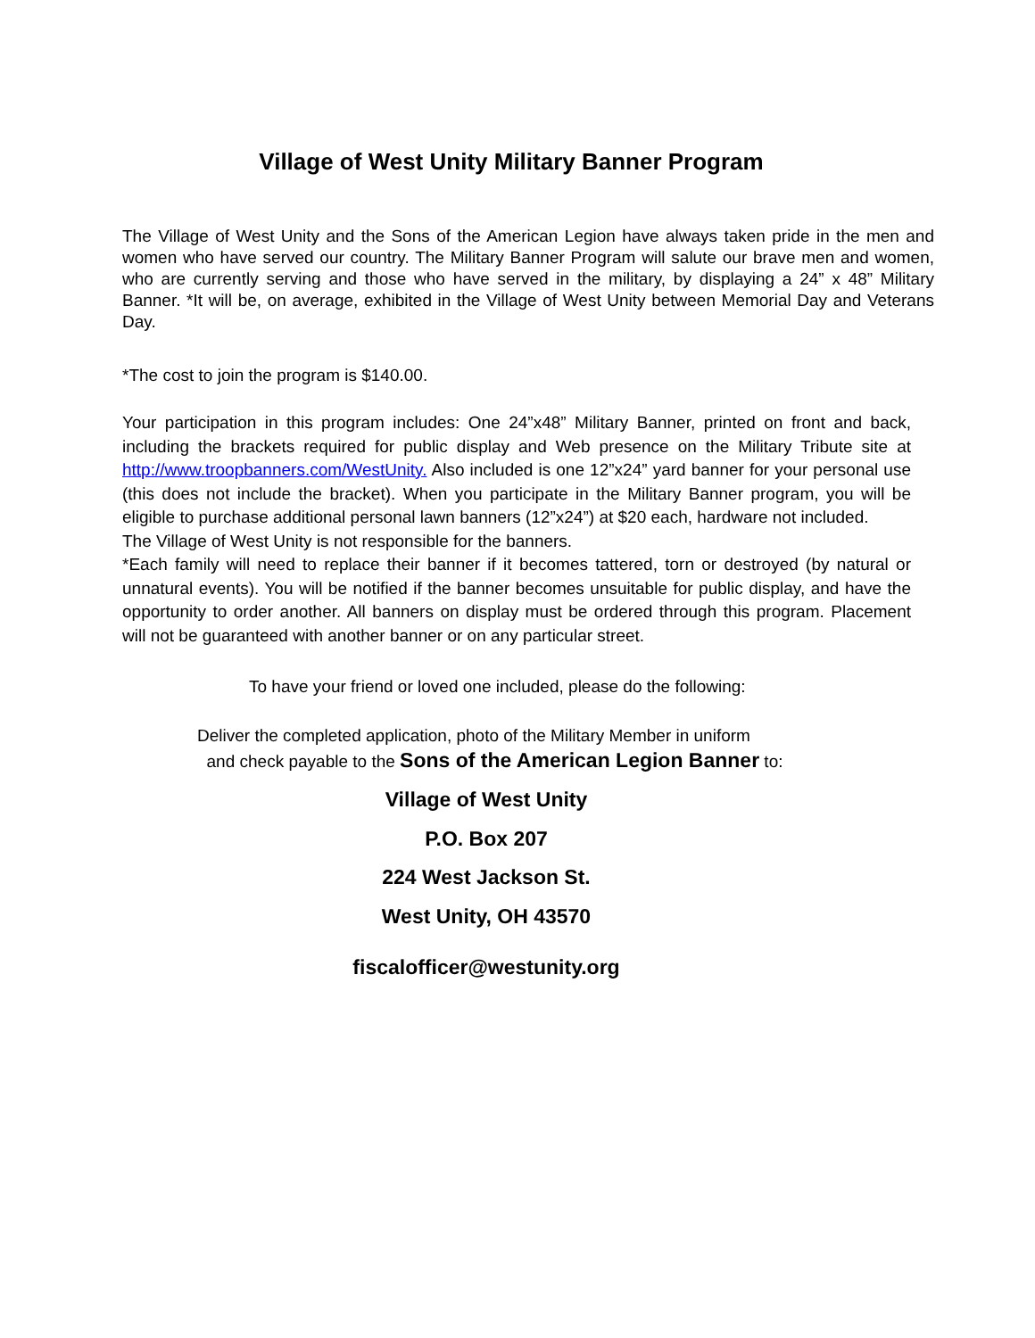Village of West Unity Military Banner Program
The Village of West Unity and the Sons of the American Legion have always taken pride in the men and women who have served our country. The Military Banner Program will salute our brave men and women, who are currently serving and those who have served in the military, by displaying a 24” x 48” Military Banner. *It will be, on average, exhibited in the Village of West Unity between Memorial Day and Veterans Day.
*The cost to join the program is $140.00.
Your participation in this program includes: One 24”x48” Military Banner, printed on front and back, including the brackets required for public display and Web presence on the Military Tribute site at http://www.troopbanners.com/WestUnity. Also included is one 12”x24” yard banner for your personal use (this does not include the bracket). When you participate in the Military Banner program, you will be eligible to purchase additional personal lawn banners (12”x24”) at $20 each, hardware not included.
The Village of West Unity is not responsible for the banners.
*Each family will need to replace their banner if it becomes tattered, torn or destroyed (by natural or unnatural events). You will be notified if the banner becomes unsuitable for public display, and have the opportunity to order another. All banners on display must be ordered through this program. Placement will not be guaranteed with another banner or on any particular street.
To have your friend or loved one included, please do the following:
Deliver the completed application, photo of the Military Member in uniform
and check payable to the Sons of the American Legion Banner to:
Village of West Unity
P.O. Box 207
224 West Jackson St.
West Unity, OH 43570
fiscalofficer@westunity.org